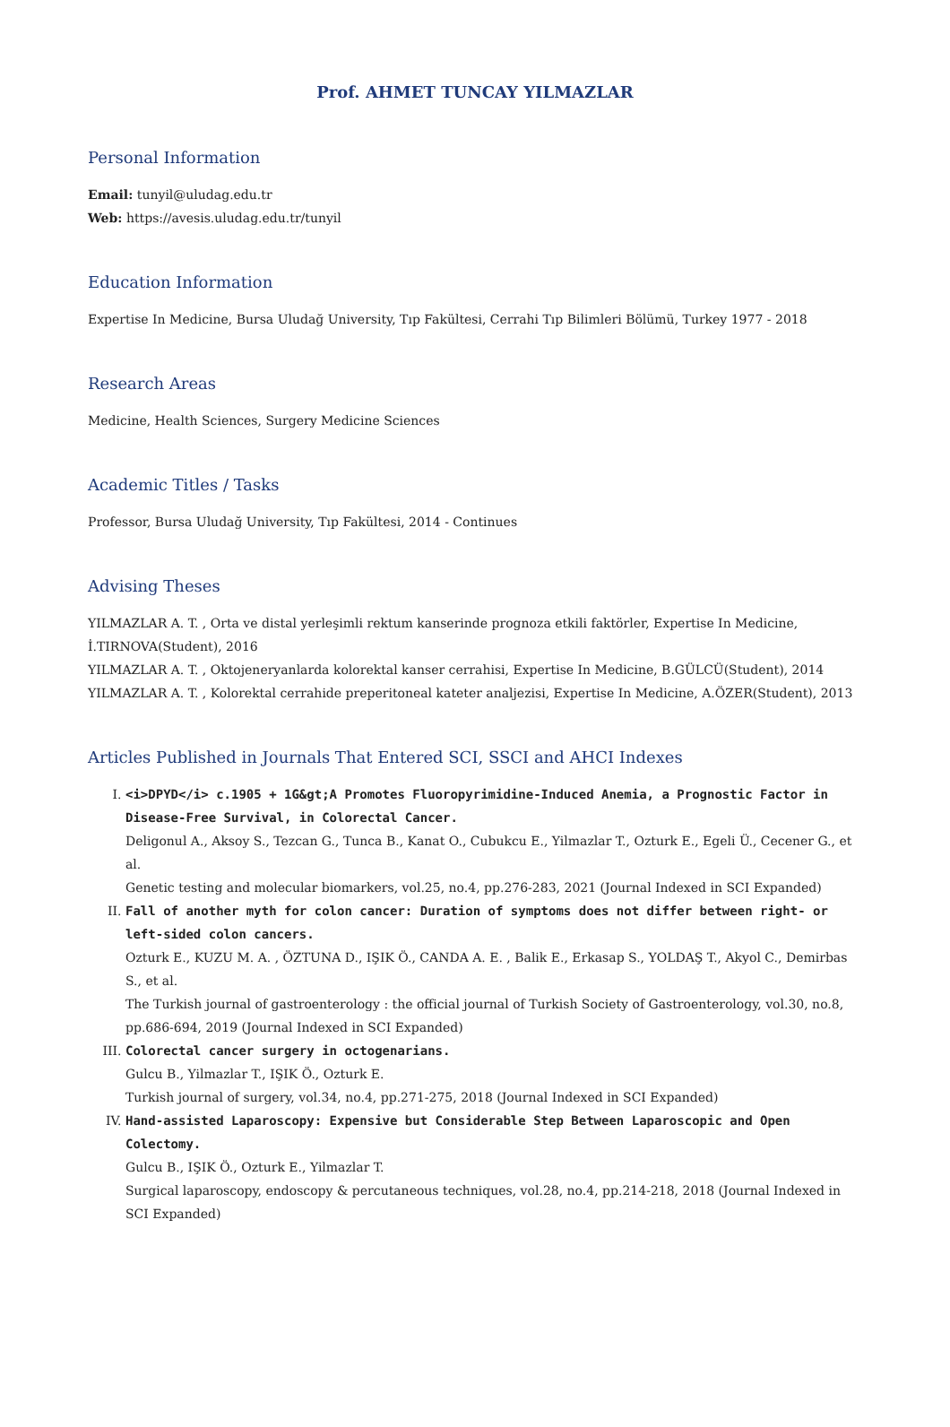Prof. AHMET TUNCAY YILMAZLAR
Personal Information
Email: tunyil@uludag.edu.tr
Web: https://avesis.uludag.edu.tr/tunyil
Education Information
Expertise In Medicine, Bursa Uludağ University, Tıp Fakültesi, Cerrahi Tıp Bilimleri Bölümü, Turkey 1977 - 2018
Research Areas
Medicine, Health Sciences, Surgery Medicine Sciences
Academic Titles / Tasks
Professor, Bursa Uludağ University, Tıp Fakültesi, 2014 - Continues
Advising Theses
YILMAZLAR A. T. , Orta ve distal yerleşimli rektum kanserinde prognoza etkili faktörler, Expertise In Medicine, İ.TIRNOVA(Student), 2016
YILMAZLAR A. T. , Oktojeneryanlarda kolorektal kanser cerrahisi, Expertise In Medicine, B.GÜLCÜ(Student), 2014
YILMAZLAR A. T. , Kolorektal cerrahide preperitoneal kateter analjezisi, Expertise In Medicine, A.ÖZER(Student), 2013
Articles Published in Journals That Entered SCI, SSCI and AHCI Indexes
I. <i>DPYD</i> c.1905 + 1G&gt;A Promotes Fluoropyrimidine-Induced Anemia, a Prognostic Factor in Disease-Free Survival, in Colorectal Cancer.
Deligonul A., Aksoy S., Tezcan G., Tunca B., Kanat O., Cubukcu E., Yilmazlar T., Ozturk E., Egeli Ü., Cecener G., et al.
Genetic testing and molecular biomarkers, vol.25, no.4, pp.276-283, 2021 (Journal Indexed in SCI Expanded)
II. Fall of another myth for colon cancer: Duration of symptoms does not differ between right- or left-sided colon cancers.
Ozturk E., KUZU M. A. , ÖZTUNA D., IŞIK Ö., CANDA A. E. , Balik E., Erkasap S., YOLDAŞ T., Akyol C., Demirbas S., et al.
The Turkish journal of gastroenterology : the official journal of Turkish Society of Gastroenterology, vol.30, no.8, pp.686-694, 2019 (Journal Indexed in SCI Expanded)
III. Colorectal cancer surgery in octogenarians.
Gulcu B., Yilmazlar T., IŞIK Ö., Ozturk E.
Turkish journal of surgery, vol.34, no.4, pp.271-275, 2018 (Journal Indexed in SCI Expanded)
IV. Hand-assisted Laparoscopy: Expensive but Considerable Step Between Laparoscopic and Open Colectomy.
Gulcu B., IŞIK Ö., Ozturk E., Yilmazlar T.
Surgical laparoscopy, endoscopy & percutaneous techniques, vol.28, no.4, pp.214-218, 2018 (Journal Indexed in SCI Expanded)